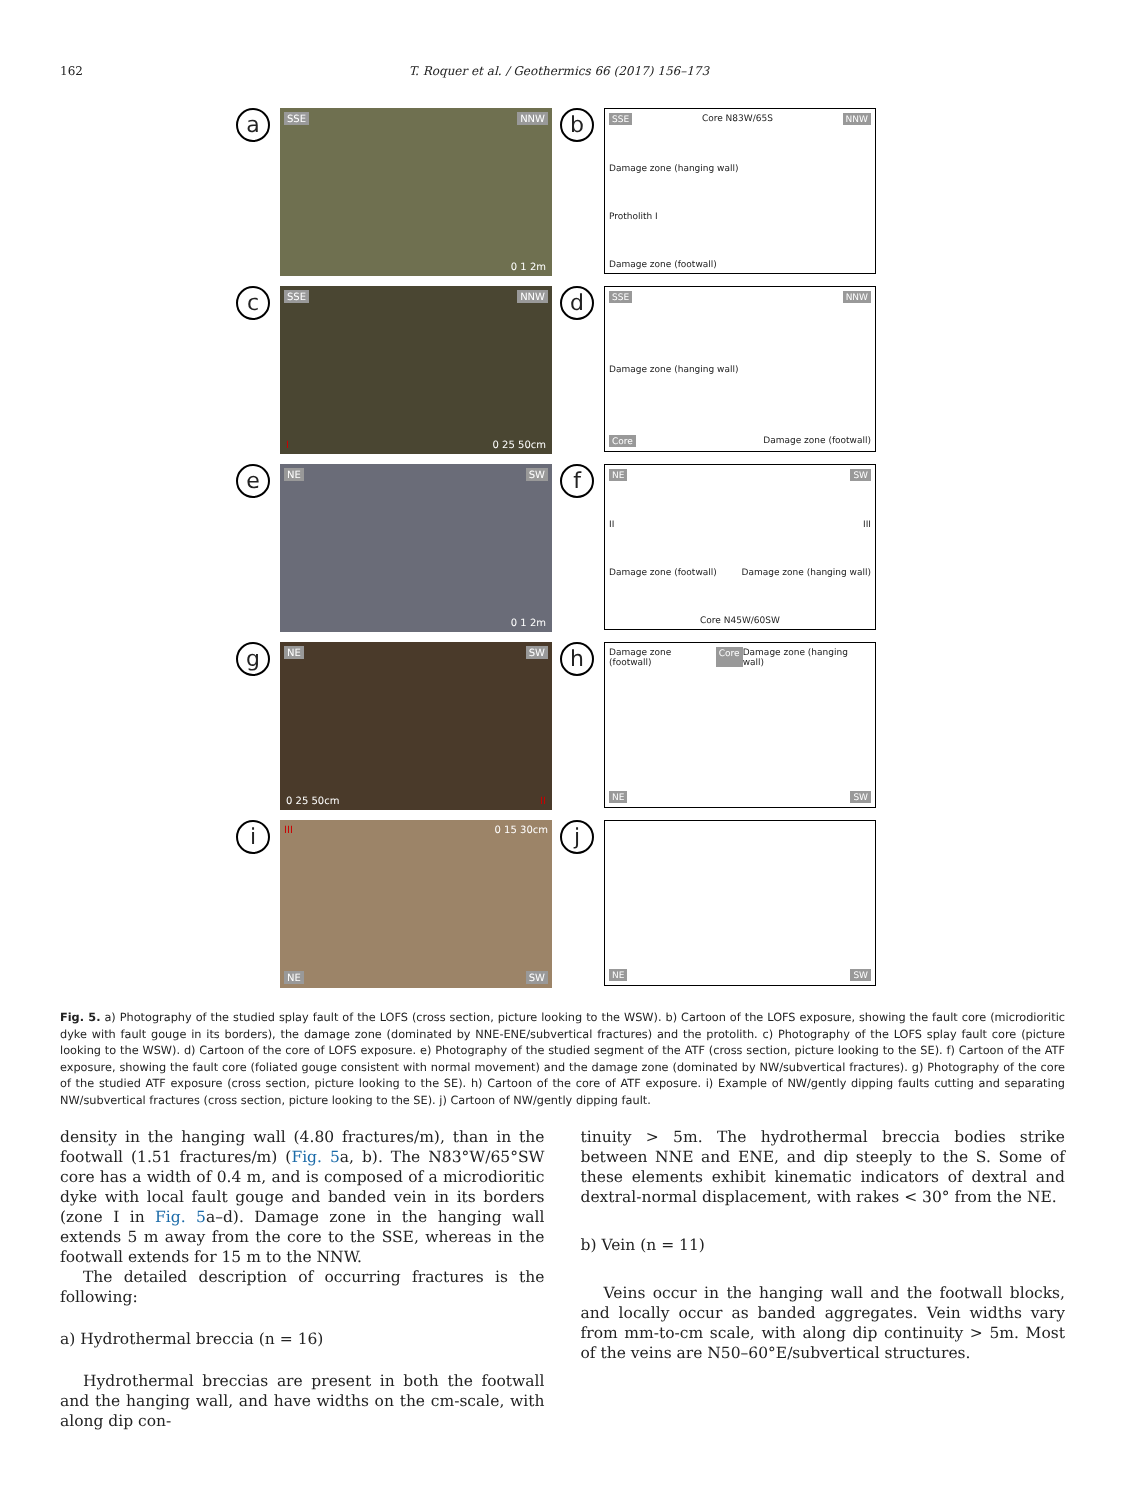162 T. Roquer et al. / Geothermics 66 (2017) 156–173
a
SSE NNW
0 1 2m
b
SSE Core N83W/65S NNW
Damage zone (hanging wall)
Protholith I
Damage zone (footwall)
c
SSE NNW
I 0 25 50cm
d
SSE NNW
Damage zone (hanging wall)
Core Damage zone (footwall)
e
NE SW
0 1 2m
f
NE SW
II III
Damage zone (footwall) Damage zone (hanging wall)
Core N45W/60SW
g
NE SW
0 25 50cm II
h
Damage zone (footwall) Core Damage zone (hanging wall)
NE SW
i
III 0 15 30cm
NE SW
j
NE SW
Fig. 5. a) Photography of the studied splay fault of the LOFS (cross section, picture looking to the WSW). b) Cartoon of the LOFS exposure, showing the fault core (microdioritic dyke with fault gouge in its borders), the damage zone (dominated by NNE-ENE/subvertical fractures) and the protolith. c) Photography of the LOFS splay fault core (picture looking to the WSW). d) Cartoon of the core of LOFS exposure. e) Photography of the studied segment of the ATF (cross section, picture looking to the SE). f) Cartoon of the ATF exposure, showing the fault core (foliated gouge consistent with normal movement) and the damage zone (dominated by NW/subvertical fractures). g) Photography of the core of the studied ATF exposure (cross section, picture looking to the SE). h) Cartoon of the core of ATF exposure. i) Example of NW/gently dipping faults cutting and separating NW/subvertical fractures (cross section, picture looking to the SE). j) Cartoon of NW/gently dipping fault.
density in the hanging wall (4.80 fractures/m), than in the footwall (1.51 fractures/m) (Fig. 5a, b). The N83°W/65°SW core has a width of 0.4 m, and is composed of a microdioritic dyke with local fault gouge and banded vein in its borders (zone I in Fig. 5a–d). Damage zone in the hanging wall extends 5 m away from the core to the SSE, whereas in the footwall extends for 15 m to the NNW.
The detailed description of occurring fractures is the following:
a) Hydrothermal breccia (n = 16)
Hydrothermal breccias are present in both the footwall and the hanging wall, and have widths on the cm-scale, with along dip con-
tinuity > 5m. The hydrothermal breccia bodies strike between NNE and ENE, and dip steeply to the S. Some of these elements exhibit kinematic indicators of dextral and dextral-normal displacement, with rakes < 30° from the NE.
b) Vein (n = 11)
Veins occur in the hanging wall and the footwall blocks, and locally occur as banded aggregates. Vein widths vary from mm-to-cm scale, with along dip continuity > 5m. Most of the veins are N50–60°E/subvertical structures.